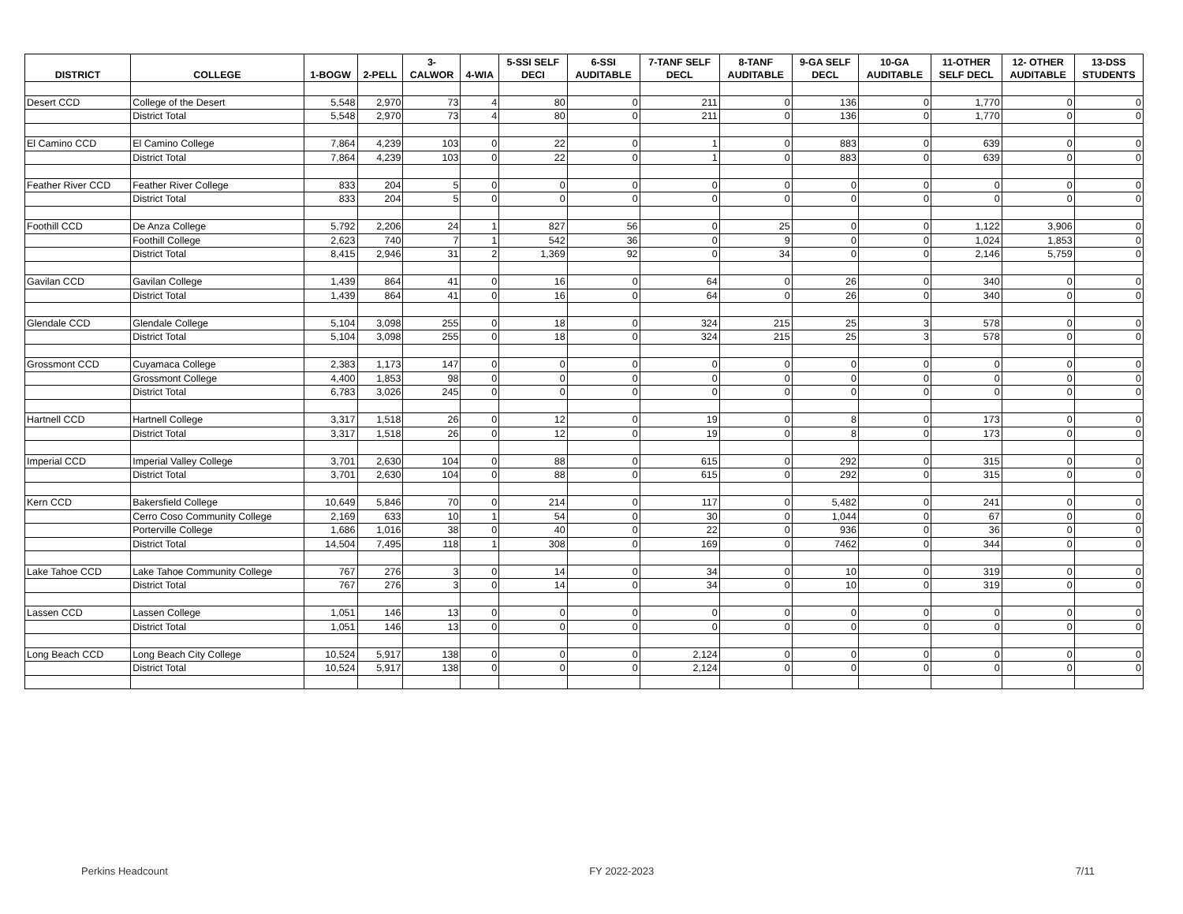| DISTRICT | COLLEGE | 1-BOGW | 2-PELL | 3- CALWOR | 4-WIA | 5-SSI SELF DECI | 6-SSI AUDITABLE | 7-TANF SELF DECL | 8-TANF AUDITABLE | 9-GA SELF DECL | 10-GA AUDITABLE | 11-OTHER SELF DECL | 12- OTHER AUDITABLE | 13-DSS STUDENTS |
| --- | --- | --- | --- | --- | --- | --- | --- | --- | --- | --- | --- | --- | --- | --- |
| Desert CCD | College of the Desert | 5,548 | 2,970 | 73 | 4 | 80 | 0 | 211 | 0 | 136 | 0 | 1,770 | 0 | 0 |
| | District Total | 5,548 | 2,970 | 73 | 4 | 80 | 0 | 211 | 0 | 136 | 0 | 1,770 | 0 | 0 |
| El Camino CCD | El Camino College | 7,864 | 4,239 | 103 | 0 | 22 | 0 | 1 | 0 | 883 | 0 | 639 | 0 | 0 |
| | District Total | 7,864 | 4,239 | 103 | 0 | 22 | 0 | 1 | 0 | 883 | 0 | 639 | 0 | 0 |
| Feather River CCD | Feather River College | 833 | 204 | 5 | 0 | 0 | 0 | 0 | 0 | 0 | 0 | 0 | 0 | 0 |
| | District Total | 833 | 204 | 5 | 0 | 0 | 0 | 0 | 0 | 0 | 0 | 0 | 0 | 0 |
| Foothill CCD | De Anza College | 5,792 | 2,206 | 24 | 1 | 827 | 56 | 0 | 25 | 0 | 0 | 1,122 | 3,906 | 0 |
| | Foothill College | 2,623 | 740 | 7 | 1 | 542 | 36 | 0 | 9 | 0 | 0 | 1,024 | 1,853 | 0 |
| | District Total | 8,415 | 2,946 | 31 | 2 | 1,369 | 92 | 0 | 34 | 0 | 0 | 2,146 | 5,759 | 0 |
| Gavilan CCD | Gavilan College | 1,439 | 864 | 41 | 0 | 16 | 0 | 64 | 0 | 26 | 0 | 340 | 0 | 0 |
| | District Total | 1,439 | 864 | 41 | 0 | 16 | 0 | 64 | 0 | 26 | 0 | 340 | 0 | 0 |
| Glendale CCD | Glendale College | 5,104 | 3,098 | 255 | 0 | 18 | 0 | 324 | 215 | 25 | 3 | 578 | 0 | 0 |
| | District Total | 5,104 | 3,098 | 255 | 0 | 18 | 0 | 324 | 215 | 25 | 3 | 578 | 0 | 0 |
| Grossmont CCD | Cuyamaca College | 2,383 | 1,173 | 147 | 0 | 0 | 0 | 0 | 0 | 0 | 0 | 0 | 0 | 0 |
| | Grossmont College | 4,400 | 1,853 | 98 | 0 | 0 | 0 | 0 | 0 | 0 | 0 | 0 | 0 | 0 |
| | District Total | 6,783 | 3,026 | 245 | 0 | 0 | 0 | 0 | 0 | 0 | 0 | 0 | 0 | 0 |
| Hartnell CCD | Hartnell College | 3,317 | 1,518 | 26 | 0 | 12 | 0 | 19 | 0 | 8 | 0 | 173 | 0 | 0 |
| | District Total | 3,317 | 1,518 | 26 | 0 | 12 | 0 | 19 | 0 | 8 | 0 | 173 | 0 | 0 |
| Imperial CCD | Imperial Valley College | 3,701 | 2,630 | 104 | 0 | 88 | 0 | 615 | 0 | 292 | 0 | 315 | 0 | 0 |
| | District Total | 3,701 | 2,630 | 104 | 0 | 88 | 0 | 615 | 0 | 292 | 0 | 315 | 0 | 0 |
| Kern CCD | Bakersfield College | 10,649 | 5,846 | 70 | 0 | 214 | 0 | 117 | 0 | 5,482 | 0 | 241 | 0 | 0 |
| | Cerro Coso Community College | 2,169 | 633 | 10 | 1 | 54 | 0 | 30 | 0 | 1,044 | 0 | 67 | 0 | 0 |
| | Porterville College | 1,686 | 1,016 | 38 | 0 | 40 | 0 | 22 | 0 | 936 | 0 | 36 | 0 | 0 |
| | District Total | 14,504 | 7,495 | 118 | 1 | 308 | 0 | 169 | 0 | 7462 | 0 | 344 | 0 | 0 |
| Lake Tahoe CCD | Lake Tahoe Community College | 767 | 276 | 3 | 0 | 14 | 0 | 34 | 0 | 10 | 0 | 319 | 0 | 0 |
| | District Total | 767 | 276 | 3 | 0 | 14 | 0 | 34 | 0 | 10 | 0 | 319 | 0 | 0 |
| Lassen CCD | Lassen College | 1,051 | 146 | 13 | 0 | 0 | 0 | 0 | 0 | 0 | 0 | 0 | 0 | 0 |
| | District Total | 1,051 | 146 | 13 | 0 | 0 | 0 | 0 | 0 | 0 | 0 | 0 | 0 | 0 |
| Long Beach CCD | Long Beach City College | 10,524 | 5,917 | 138 | 0 | 0 | 0 | 2,124 | 0 | 0 | 0 | 0 | 0 | 0 |
| | District Total | 10,524 | 5,917 | 138 | 0 | 0 | 0 | 2,124 | 0 | 0 | 0 | 0 | 0 | 0 |
Perkins Headcount FY 2022-2023 7/11